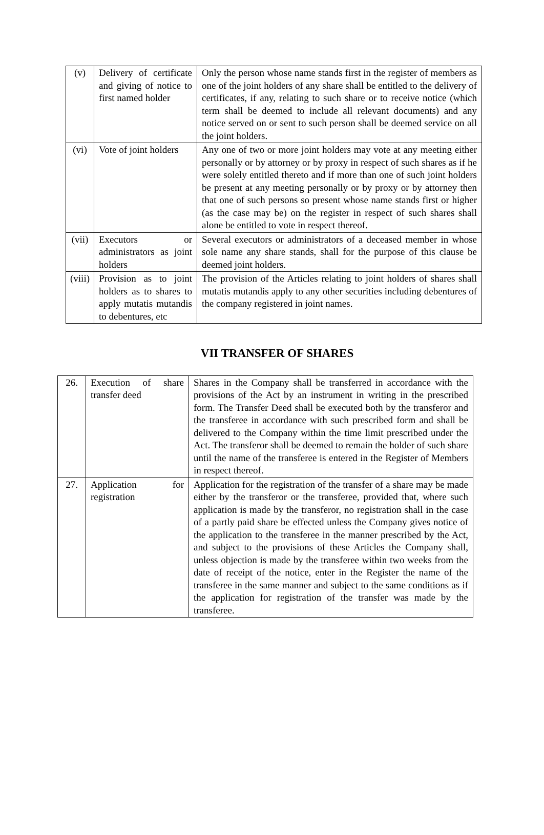| (v) | Delivery of certificate and giving of notice to first named holder | Only the person whose name stands first in the register of members as one of the joint holders of any share shall be entitled to the delivery of certificates, if any, relating to such share or to receive notice (which term shall be deemed to include all relevant documents) and any notice served on or sent to such person shall be deemed service on all the joint holders. |
| (vi) | Vote of joint holders | Any one of two or more joint holders may vote at any meeting either personally or by attorney or by proxy in respect of such shares as if he were solely entitled thereto and if more than one of such joint holders be present at any meeting personally or by proxy or by attorney then that one of such persons so present whose name stands first or higher (as the case may be) on the register in respect of such shares shall alone be entitled to vote in respect thereof. |
| (vii) | Executors or administrators as joint holders | Several executors or administrators of a deceased member in whose sole name any share stands, shall for the purpose of this clause be deemed joint holders. |
| (viii) | Provision as to joint holders as to shares to apply mutatis mutandis to debentures, etc | The provision of the Articles relating to joint holders of shares shall mutatis mutandis apply to any other securities including debentures of the company registered in joint names. |
VII TRANSFER OF SHARES
| 26. | Execution of share transfer deed | Shares in the Company shall be transferred in accordance with the provisions of the Act by an instrument in writing in the prescribed form. The Transfer Deed shall be executed both by the transferor and the transferee in accordance with such prescribed form and shall be delivered to the Company within the time limit prescribed under the Act. The transferor shall be deemed to remain the holder of such share until the name of the transferee is entered in the Register of Members in respect thereof. |
| 27. | Application for registration | Application for the registration of the transfer of a share may be made either by the transferor or the transferee, provided that, where such application is made by the transferor, no registration shall in the case of a partly paid share be effected unless the Company gives notice of the application to the transferee in the manner prescribed by the Act, and subject to the provisions of these Articles the Company shall, unless objection is made by the transferee within two weeks from the date of receipt of the notice, enter in the Register the name of the transferee in the same manner and subject to the same conditions as if the application for registration of the transfer was made by the transferee. |